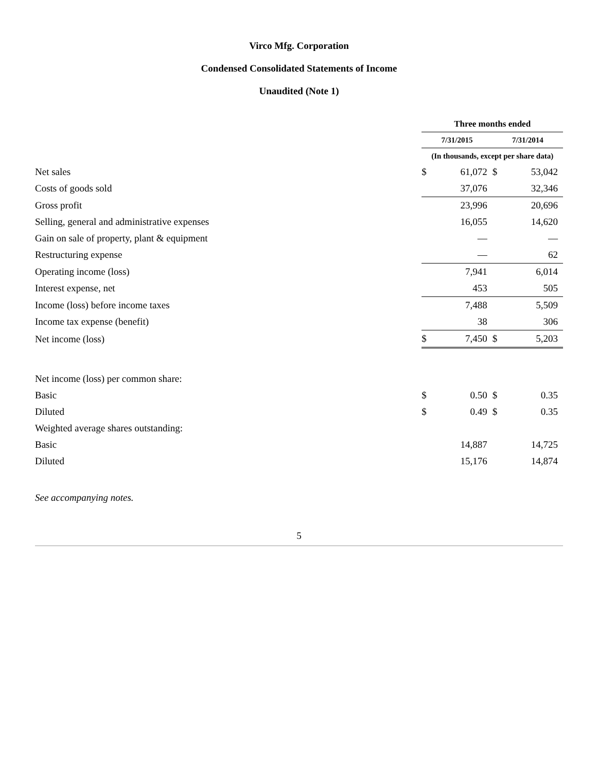Virco Mfg. Corporation
Condensed Consolidated Statements of Income
Unaudited (Note 1)
| | Three months ended | | | |
| --- | --- | --- | --- | --- |
| | 7/31/2015 | | 7/31/2014 | |
| | (In thousands, except per share data) | | | |
| Net sales | $ | 61,072 | $ | 53,042 |
| Costs of goods sold | | 37,076 | | 32,346 |
| Gross profit | | 23,996 | | 20,696 |
| Selling, general and administrative expenses | | 16,055 | | 14,620 |
| Gain on sale of property, plant & equipment | | — | | — |
| Restructuring expense | | — | | 62 |
| Operating income (loss) | | 7,941 | | 6,014 |
| Interest expense, net | | 453 | | 505 |
| Income (loss) before income taxes | | 7,488 | | 5,509 |
| Income tax expense (benefit) | | 38 | | 306 |
| Net income (loss) | $ | 7,450 | $ | 5,203 |
| Net income (loss) per common share: | | | | |
| Basic | $ | 0.50 | $ | 0.35 |
| Diluted | $ | 0.49 | $ | 0.35 |
| Weighted average shares outstanding: | | | | |
| Basic | | 14,887 | | 14,725 |
| Diluted | | 15,176 | | 14,874 |
See accompanying notes.
5